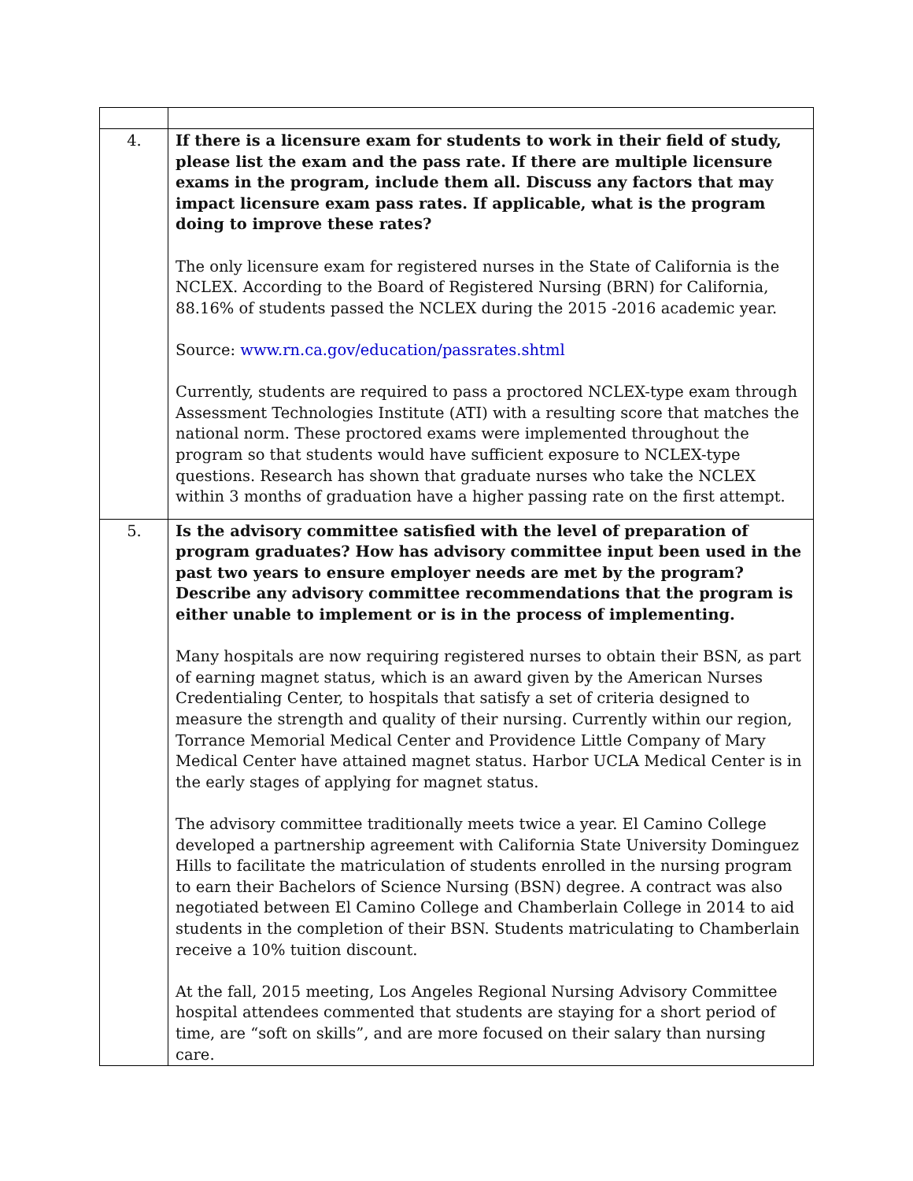| 4. | If there is a licensure exam for students to work in their field of study, please list the exam and the pass rate. If there are multiple licensure exams in the program, include them all. Discuss any factors that may impact licensure exam pass rates. If applicable, what is the program doing to improve these rates? The only licensure exam for registered nurses in the State of California is the NCLEX. According to the Board of Registered Nursing (BRN) for California, 88.16% of students passed the NCLEX during the 2015 -2016 academic year. Source: www.rn.ca.gov/education/passrates.shtml Currently, students are required to pass a proctored NCLEX-type exam through Assessment Technologies Institute (ATI) with a resulting score that matches the national norm. These proctored exams were implemented throughout the program so that students would have sufficient exposure to NCLEX-type questions. Research has shown that graduate nurses who take the NCLEX within 3 months of graduation have a higher passing rate on the first attempt. |
| 5. | Is the advisory committee satisfied with the level of preparation of program graduates? How has advisory committee input been used in the past two years to ensure employer needs are met by the program? Describe any advisory committee recommendations that the program is either unable to implement or is in the process of implementing. Many hospitals are now requiring registered nurses to obtain their BSN, as part of earning magnet status, which is an award given by the American Nurses Credentialing Center, to hospitals that satisfy a set of criteria designed to measure the strength and quality of their nursing. Currently within our region, Torrance Memorial Medical Center and Providence Little Company of Mary Medical Center have attained magnet status. Harbor UCLA Medical Center is in the early stages of applying for magnet status. The advisory committee traditionally meets twice a year. El Camino College developed a partnership agreement with California State University Dominguez Hills to facilitate the matriculation of students enrolled in the nursing program to earn their Bachelors of Science Nursing (BSN) degree. A contract was also negotiated between El Camino College and Chamberlain College in 2014 to aid students in the completion of their BSN. Students matriculating to Chamberlain receive a 10% tuition discount. At the fall, 2015 meeting, Los Angeles Regional Nursing Advisory Committee hospital attendees commented that students are staying for a short period of time, are “soft on skills”, and are more focused on their salary than nursing care. |